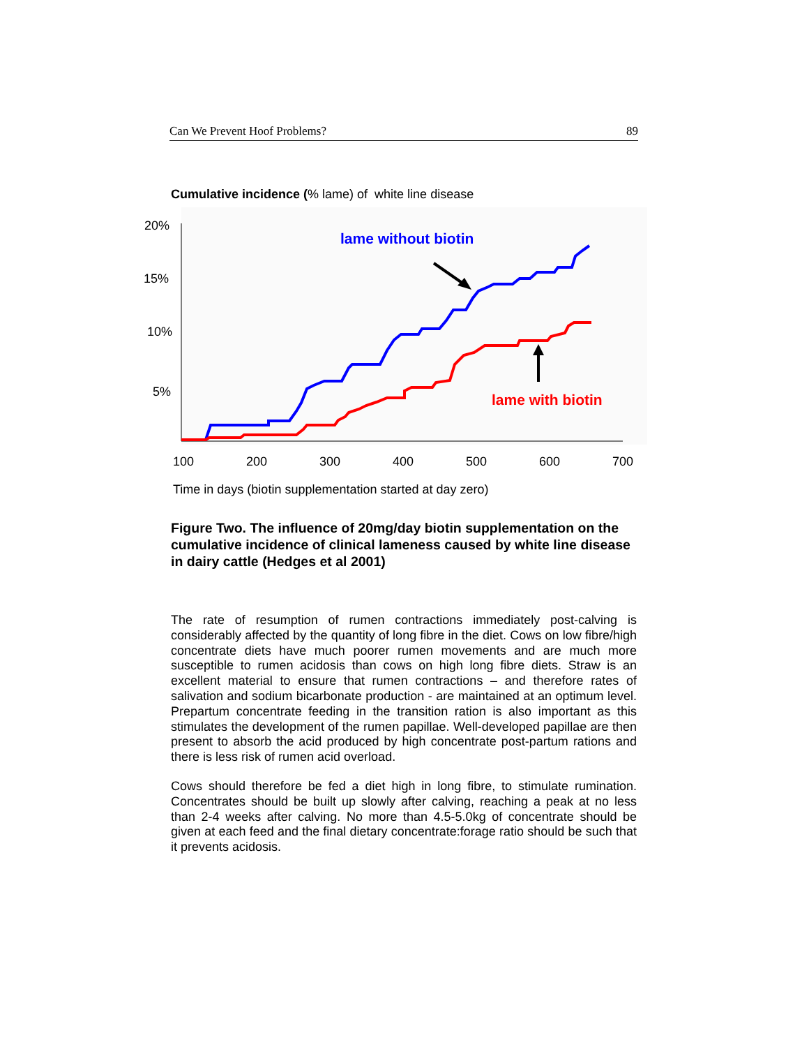Can We Prevent Hoof Problems? 89
Cumulative incidence (% lame) of white line disease
20%
15%
10%
5%
100
200
300
400
500
600
700
lame without biotin
lame with biotin
Time in days (biotin supplementation started at day zero)
Figure Two. The influence of 20mg/day biotin supplementation on the cumulative incidence of clinical lameness caused by white line disease in dairy cattle (Hedges et al 2001)
The rate of resumption of rumen contractions immediately post-calving is considerably affected by the quantity of long fibre in the diet. Cows on low fibre/high concentrate diets have much poorer rumen movements and are much more susceptible to rumen acidosis than cows on high long fibre diets. Straw is an excellent material to ensure that rumen contractions – and therefore rates of salivation and sodium bicarbonate production - are maintained at an optimum level. Prepartum concentrate feeding in the transition ration is also important as this stimulates the development of the rumen papillae. Well-developed papillae are then present to absorb the acid produced by high concentrate post-partum rations and there is less risk of rumen acid overload.
Cows should therefore be fed a diet high in long fibre, to stimulate rumination. Concentrates should be built up slowly after calving, reaching a peak at no less than 2-4 weeks after calving. No more than 4.5-5.0kg of concentrate should be given at each feed and the final dietary concentrate:forage ratio should be such that it prevents acidosis.